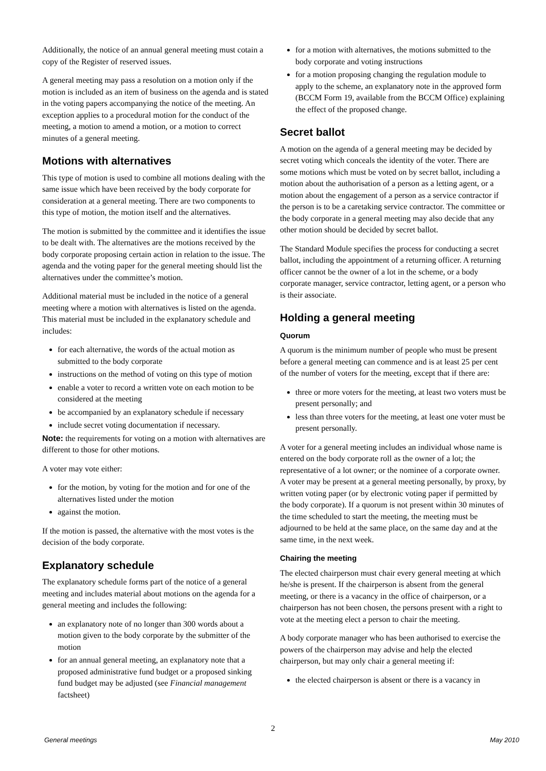Additionally, the notice of an annual general meeting must cotain a copy of the Register of reserved issues.
A general meeting may pass a resolution on a motion only if the motion is included as an item of business on the agenda and is stated in the voting papers accompanying the notice of the meeting. An exception applies to a procedural motion for the conduct of the meeting, a motion to amend a motion, or a motion to correct minutes of a general meeting.
Motions with alternatives
This type of motion is used to combine all motions dealing with the same issue which have been received by the body corporate for consideration at a general meeting. There are two components to this type of motion, the motion itself and the alternatives.
The motion is submitted by the committee and it identifies the issue to be dealt with. The alternatives are the motions received by the body corporate proposing certain action in relation to the issue. The agenda and the voting paper for the general meeting should list the alternatives under the committee’s motion.
Additional material must be included in the notice of a general meeting where a motion with alternatives is listed on the agenda. This material must be included in the explanatory schedule and includes:
for each alternative, the words of the actual motion as submitted to the body corporate
instructions on the method of voting on this type of motion
enable a voter to record a written vote on each motion to be considered at the meeting
be accompanied by an explanatory schedule if necessary
include secret voting documentation if necessary.
Note: the requirements for voting on a motion with alternatives are different to those for other motions.
A voter may vote either:
for the motion, by voting for the motion and for one of the alternatives listed under the motion
against the motion.
If the motion is passed, the alternative with the most votes is the decision of the body corporate.
Explanatory schedule
The explanatory schedule forms part of the notice of a general meeting and includes material about motions on the agenda for a general meeting and includes the following:
an explanatory note of no longer than 300 words about a motion given to the body corporate by the submitter of the motion
for an annual general meeting, an explanatory note that a proposed administrative fund budget or a proposed sinking fund budget may be adjusted (see Financial management factsheet)
for a motion with alternatives, the motions submitted to the body corporate and voting instructions
for a motion proposing changing the regulation module to apply to the scheme, an explanatory note in the approved form (BCCM Form 19, available from the BCCM Office) explaining the effect of the proposed change.
Secret ballot
A motion on the agenda of a general meeting may be decided by secret voting which conceals the identity of the voter. There are some motions which must be voted on by secret ballot, including a motion about the authorisation of a person as a letting agent, or a motion about the engagement of a person as a service contractor if the person is to be a caretaking service contractor. The committee or the body corporate in a general meeting may also decide that any other motion should be decided by secret ballot.
The Standard Module specifies the process for conducting a secret ballot, including the appointment of a returning officer. A returning officer cannot be the owner of a lot in the scheme, or a body corporate manager, service contractor, letting agent, or a person who is their associate.
Holding a general meeting
Quorum
A quorum is the minimum number of people who must be present before a general meeting can commence and is at least 25 per cent of the number of voters for the meeting, except that if there are:
three or more voters for the meeting, at least two voters must be present personally; and
less than three voters for the meeting, at least one voter must be present personally.
A voter for a general meeting includes an individual whose name is entered on the body corporate roll as the owner of a lot; the representative of a lot owner; or the nominee of a corporate owner. A voter may be present at a general meeting personally, by proxy, by written voting paper (or by electronic voting paper if permitted by the body corporate). If a quorum is not present within 30 minutes of the time scheduled to start the meeting, the meeting must be adjourned to be held at the same place, on the same day and at the same time, in the next week.
Chairing the meeting
The elected chairperson must chair every general meeting at which he/she is present. If the chairperson is absent from the general meeting, or there is a vacancy in the office of chairperson, or a chairperson has not been chosen, the persons present with a right to vote at the meeting elect a person to chair the meeting.
A body corporate manager who has been authorised to exercise the powers of the chairperson may advise and help the elected chairperson, but may only chair a general meeting if:
the elected chairperson is absent or there is a vacancy in
2
General meetings May 2010